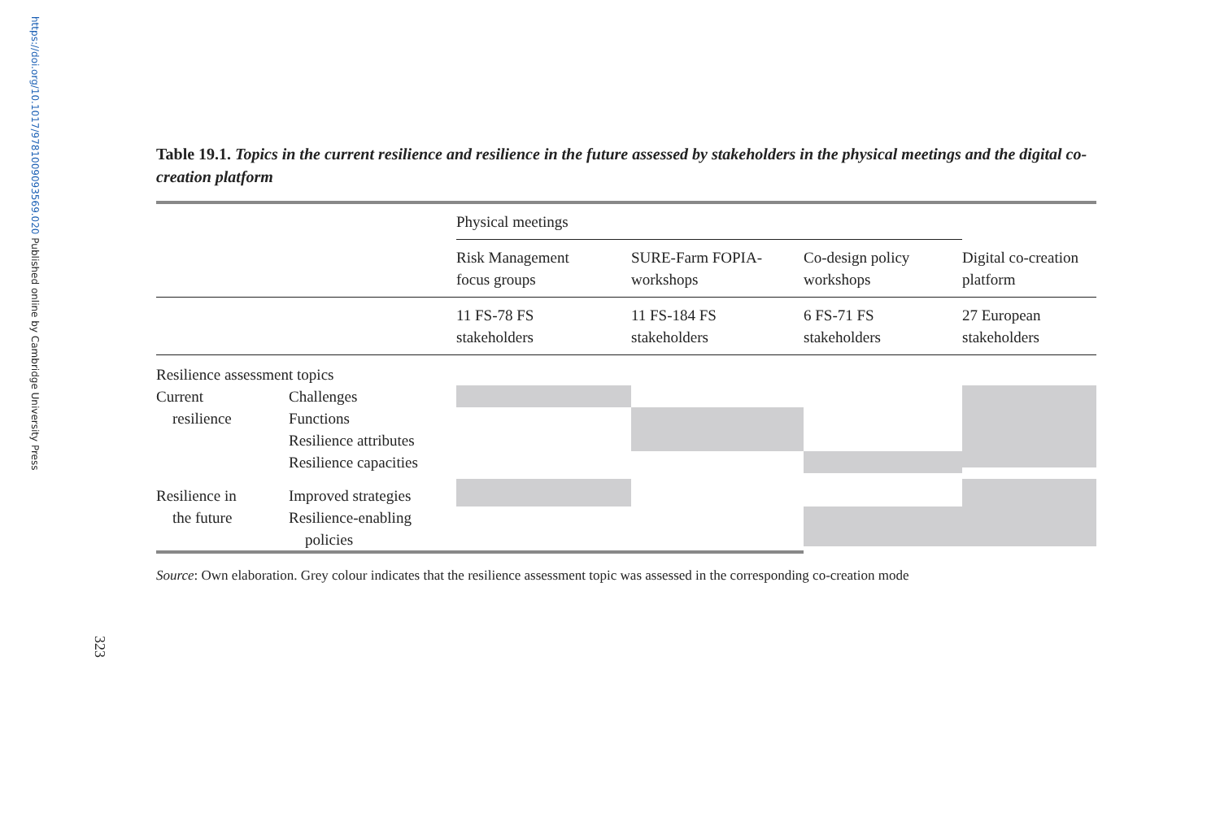https://doi.org/10.1017/9781009093569.020 Published online by Cambridge University Press
323
Table 19.1. Topics in the current resilience and resilience in the future assessed by stakeholders in the physical meetings and the digital co-creation platform
| | | Physical meetings | | | |
| --- | --- | --- | --- | --- | --- |
| | | Risk Management focus groups | SURE-Farm FOPIA- workshops | Co-design policy workshops | Digital co-creation platform |
| | | 11 FS-78 FS stakeholders | 11 FS-184 FS stakeholders | 6 FS-71 FS stakeholders | 27 European stakeholders |
| Resilience assessment topics | | | | | |
| Current | Challenges | | | | |
| resilience | Functions | | | | |
| | Resilience attributes | | | | |
| | Resilience capacities | | | | |
| Resilience in | Improved strategies | | | | |
| the future | Resilience-enabling policies | | | | |
Source: Own elaboration. Grey colour indicates that the resilience assessment topic was assessed in the corresponding co-creation mode